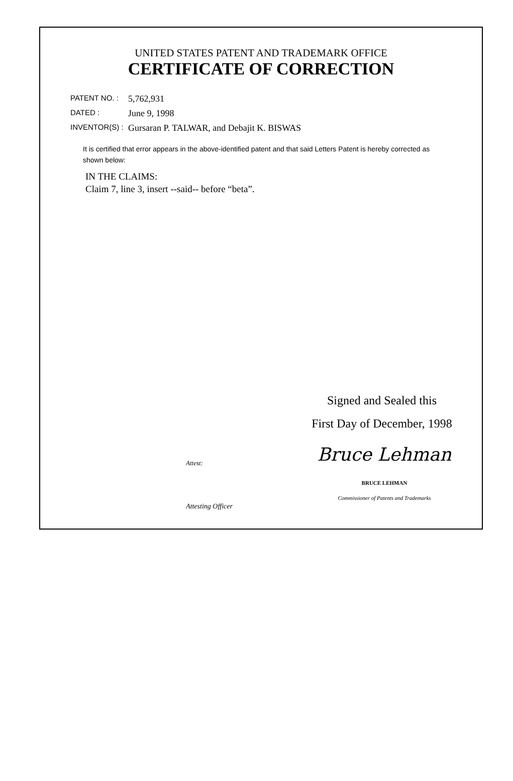UNITED STATES PATENT AND TRADEMARK OFFICE
CERTIFICATE OF CORRECTION
PATENT NO. : 5,762,931
DATED : June 9, 1998
INVENTOR(S) : Gursaran P. TALWAR, and Debajit K. BISWAS
It is certified that error appears in the above-identified patent and that said Letters Patent is hereby corrected as shown below:
IN THE CLAIMS:
Claim 7, line 3, insert --said-- before “beta”.
Signed and Sealed this
First Day of December, 1998
Attest:
Attesting Officer
Bruce Lehman
BRUCE LEHMAN
Commissioner of Patents and Trademarks